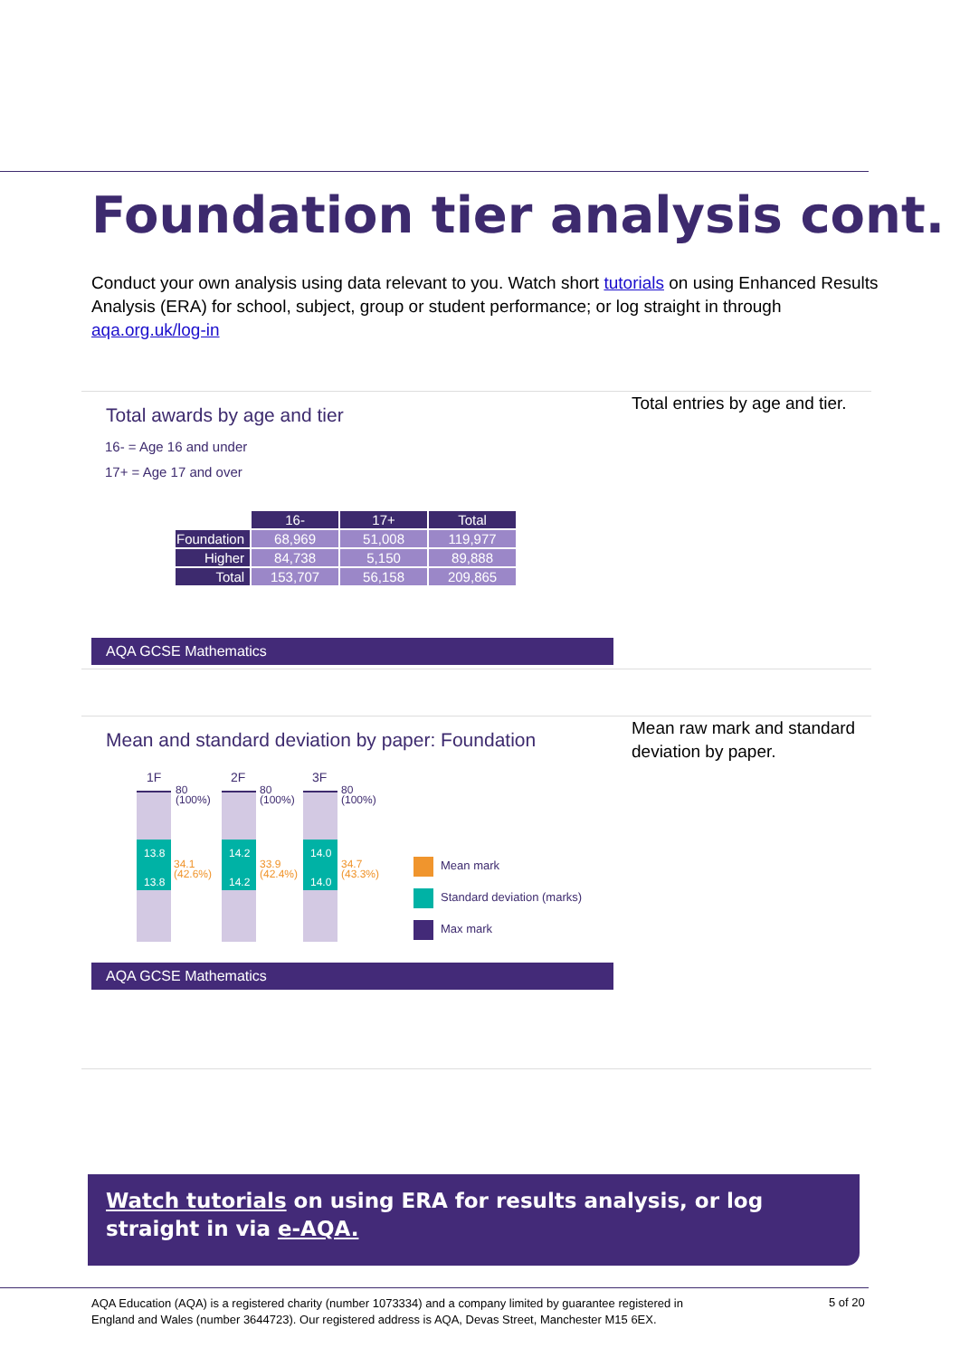Foundation tier analysis cont.
Conduct your own analysis using data relevant to you. Watch short tutorials on using Enhanced Results Analysis (ERA) for school, subject, group or student performance; or log straight in through aqa.org.uk/log-in
Total awards by age and tier
16- = Age 16 and under
17+ = Age 17 and over
| | 16- | 17+ | Total |
| Foundation | 68,969 | 51,008 | 119,977 |
| Higher | 84,738 | 5,150 | 89,888 |
| Total | 153,707 | 56,158 | 209,865 |
AQA GCSE Mathematics
Total entries by age and tier.
Mean and standard deviation by paper: Foundation
1F 2F 3F
13.8
13.8
14.2
14.2
14.0
14.0
80
(100%)
80
(100%)
80
(100%)
34.1
(42.6%)
33.9
(42.4%)
34.7
(43.3%)
Mean mark
Standard deviation (marks)
Max mark
AQA GCSE Mathematics
Mean raw mark and standard deviation by paper.
Watch tutorials on using ERA for results analysis, or log straight in via e-AQA.
AQA Education (AQA) is a registered charity (number 1073334) and a company limited by guarantee registered in England and Wales (number 3644723). Our registered address is AQA, Devas Street, Manchester M15 6EX.
5 of 20